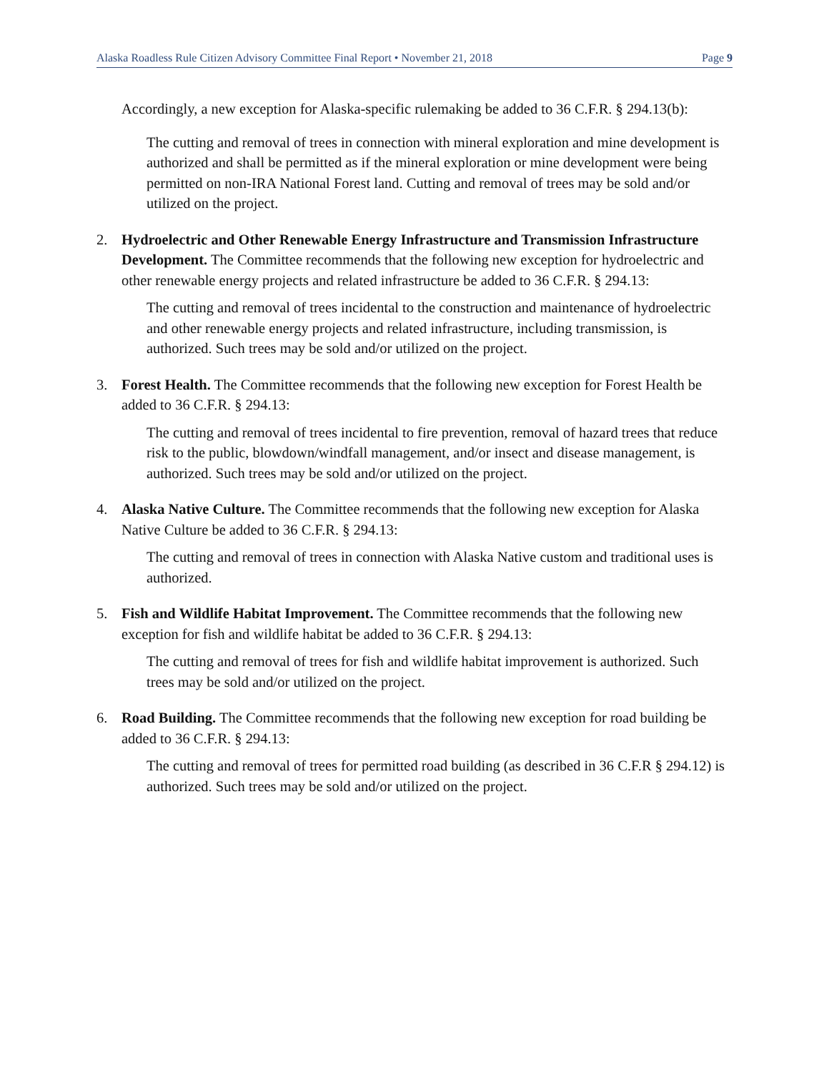Alaska Roadless Rule Citizen Advisory Committee Final Report • November 21, 2018 Page 9
Accordingly, a new exception for Alaska-specific rulemaking be added to 36 C.F.R. § 294.13(b):
The cutting and removal of trees in connection with mineral exploration and mine development is authorized and shall be permitted as if the mineral exploration or mine development were being permitted on non-IRA National Forest land. Cutting and removal of trees may be sold and/or utilized on the project.
2. Hydroelectric and Other Renewable Energy Infrastructure and Transmission Infrastructure Development. The Committee recommends that the following new exception for hydroelectric and other renewable energy projects and related infrastructure be added to 36 C.F.R. § 294.13:
The cutting and removal of trees incidental to the construction and maintenance of hydroelectric and other renewable energy projects and related infrastructure, including transmission, is authorized. Such trees may be sold and/or utilized on the project.
3. Forest Health. The Committee recommends that the following new exception for Forest Health be added to 36 C.F.R. § 294.13:
The cutting and removal of trees incidental to fire prevention, removal of hazard trees that reduce risk to the public, blowdown/windfall management, and/or insect and disease management, is authorized. Such trees may be sold and/or utilized on the project.
4. Alaska Native Culture. The Committee recommends that the following new exception for Alaska Native Culture be added to 36 C.F.R. § 294.13:
The cutting and removal of trees in connection with Alaska Native custom and traditional uses is authorized.
5. Fish and Wildlife Habitat Improvement. The Committee recommends that the following new exception for fish and wildlife habitat be added to 36 C.F.R. § 294.13:
The cutting and removal of trees for fish and wildlife habitat improvement is authorized. Such trees may be sold and/or utilized on the project.
6. Road Building. The Committee recommends that the following new exception for road building be added to 36 C.F.R. § 294.13:
The cutting and removal of trees for permitted road building (as described in 36 C.F.R § 294.12) is authorized. Such trees may be sold and/or utilized on the project.